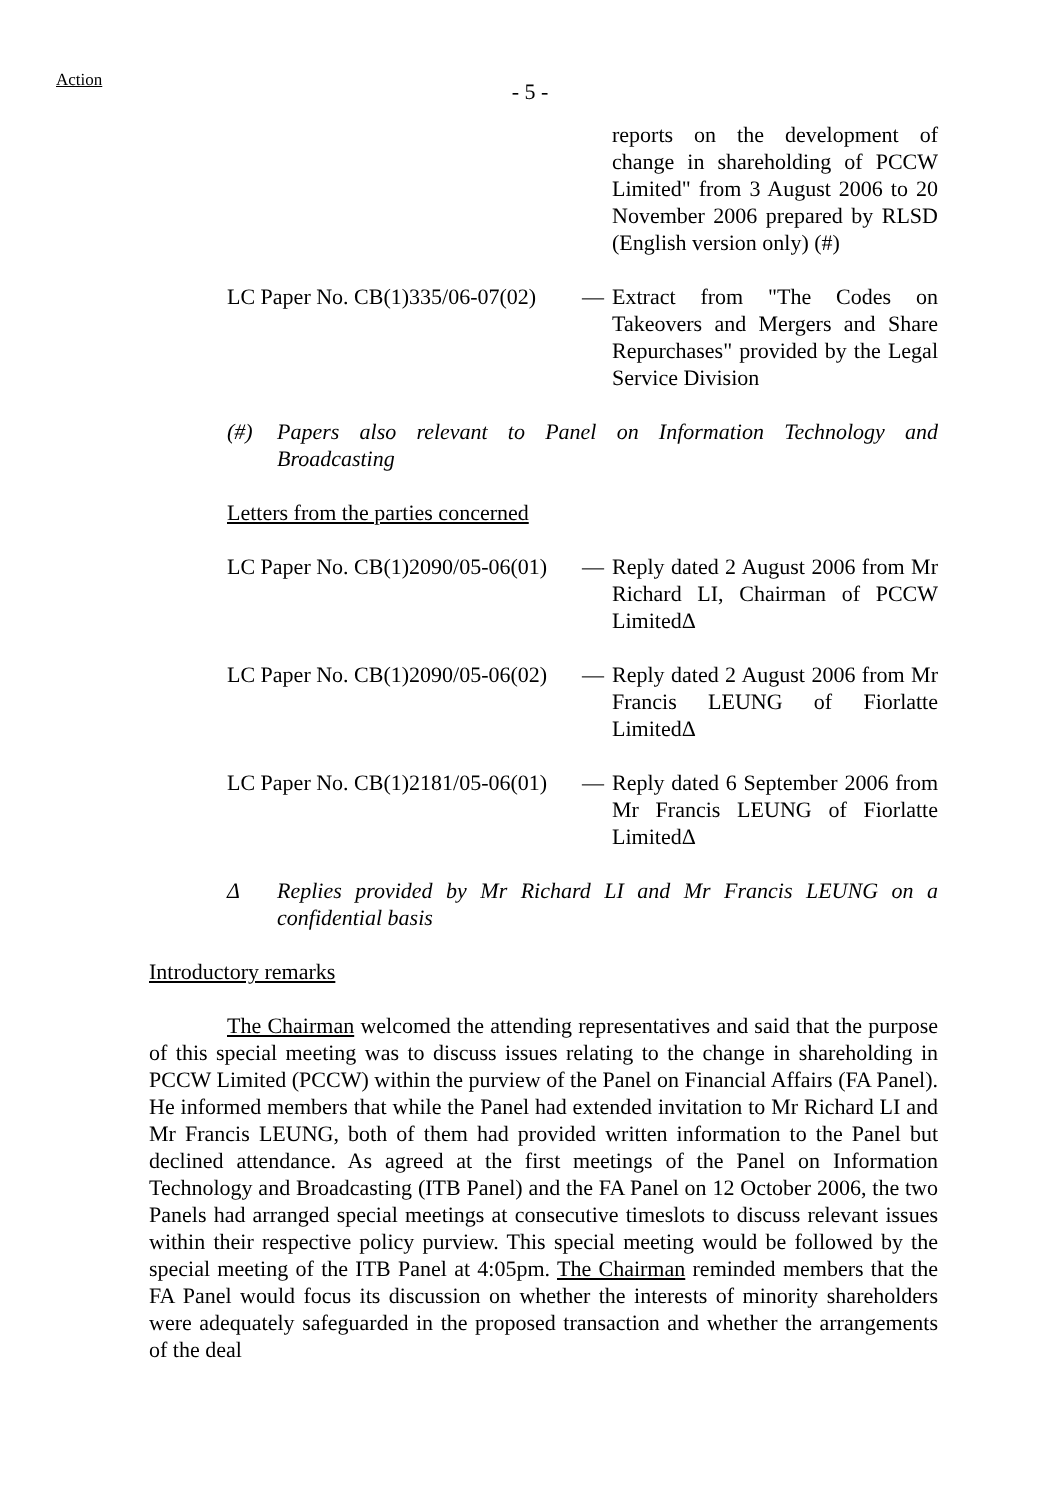Action
- 5 -
reports on the development of change in shareholding of PCCW Limited" from 3 August 2006 to 20 November 2006 prepared by RLSD (English version only) (#)
LC Paper No. CB(1)335/06-07(02)
— Extract from "The Codes on Takeovers and Mergers and Share Repurchases" provided by the Legal Service Division
(#) Papers also relevant to Panel on Information Technology and Broadcasting
Letters from the parties concerned
LC Paper No. CB(1)2090/05-06(01)
— Reply dated 2 August 2006 from Mr Richard LI, Chairman of PCCW LimitedΔ
LC Paper No. CB(1)2090/05-06(02)
— Reply dated 2 August 2006 from Mr Francis LEUNG of Fiorlatte LimitedΔ
LC Paper No. CB(1)2181/05-06(01)
— Reply dated 6 September 2006 from Mr Francis LEUNG of Fiorlatte LimitedΔ
Δ Replies provided by Mr Richard LI and Mr Francis LEUNG on a confidential basis
Introductory remarks
The Chairman welcomed the attending representatives and said that the purpose of this special meeting was to discuss issues relating to the change in shareholding in PCCW Limited (PCCW) within the purview of the Panel on Financial Affairs (FA Panel). He informed members that while the Panel had extended invitation to Mr Richard LI and Mr Francis LEUNG, both of them had provided written information to the Panel but declined attendance. As agreed at the first meetings of the Panel on Information Technology and Broadcasting (ITB Panel) and the FA Panel on 12 October 2006, the two Panels had arranged special meetings at consecutive timeslots to discuss relevant issues within their respective policy purview. This special meeting would be followed by the special meeting of the ITB Panel at 4:05pm. The Chairman reminded members that the FA Panel would focus its discussion on whether the interests of minority shareholders were adequately safeguarded in the proposed transaction and whether the arrangements of the deal